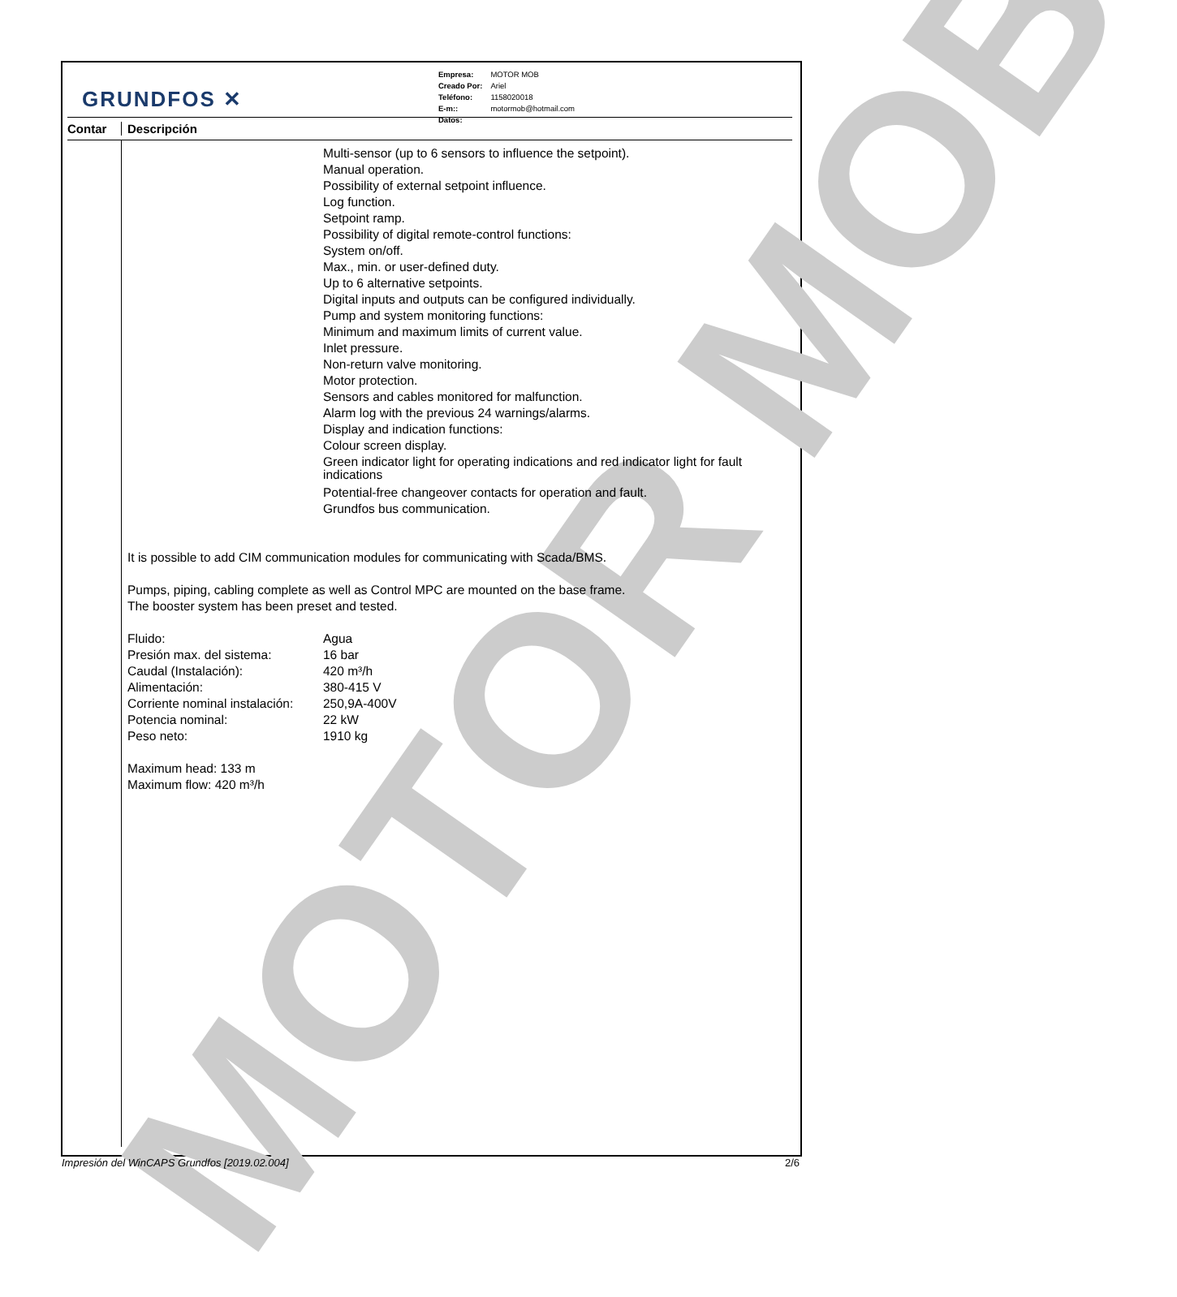MOTOR MOB
GRUNDFOS ✕
| Empresa: | MOTOR MOB |
| Creado Por: | Ariel |
| Teléfono: | 1158020018 |
| E-m:: | motormob@hotmail.com |
| Datos: | |
Contar Descripción
Multi-sensor (up to 6 sensors to influence the setpoint).
Manual operation.
Possibility of external setpoint influence.
Log function.
Setpoint ramp.
Possibility of digital remote-control functions:
System on/off.
Max., min. or user-defined duty.
Up to 6 alternative setpoints.
Digital inputs and outputs can be configured individually.
Pump and system monitoring functions:
Minimum and maximum limits of current value.
Inlet pressure.
Non-return valve monitoring.
Motor protection.
Sensors and cables monitored for malfunction.
Alarm log with the previous 24 warnings/alarms.
Display and indication functions:
Colour screen display.
Green indicator light for operating indications and red indicator light for fault indications
Potential-free changeover contacts for operation and fault.
Grundfos bus communication.
It is possible to add CIM communication modules for communicating with Scada/BMS.
Pumps, piping, cabling complete as well as Control MPC are mounted on the base frame.
The booster system has been preset and tested.
| Fluido: | Agua |
| Presión max. del sistema: | 16 bar |
| Caudal (Instalación): | 420 m³/h |
| Alimentación: | 380-415 V |
| Corriente nominal instalación: | 250,9A-400V |
| Potencia nominal: | 22 kW |
| Peso neto: | 1910 kg |
Maximum head: 133 m
Maximum flow: 420 m³/h
Impresión del WinCAPS Grundfos [2019.02.004] 2/6